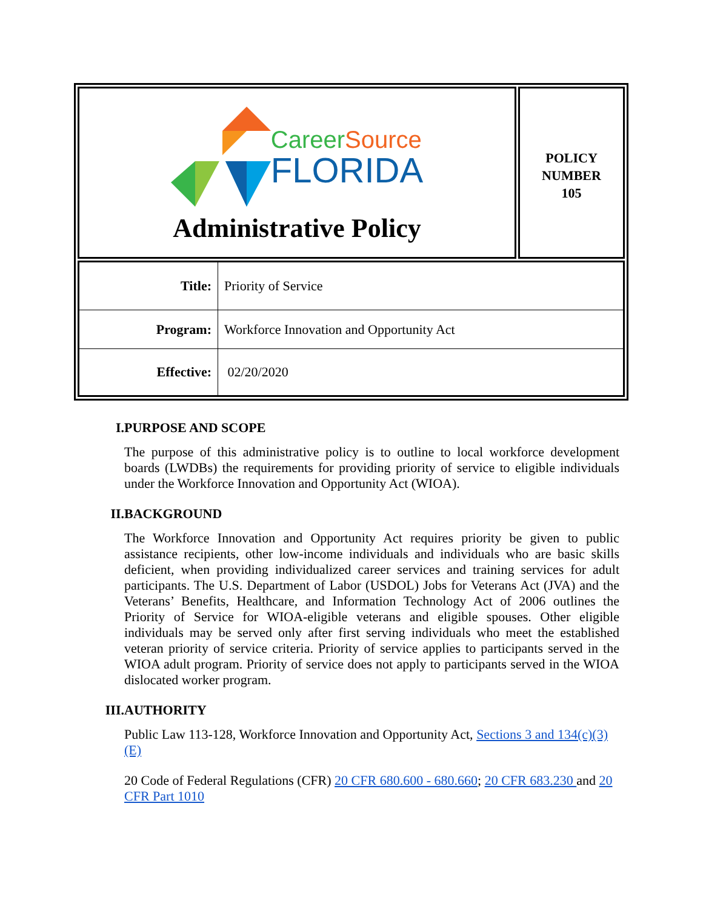CareerSource
FLORIDA
Administrative Policy
POLICY
NUMBER
105
| Title: | Priority of Service |
| Program: | Workforce Innovation and Opportunity Act |
| Effective: | 02/20/2020 |
I. PURPOSE AND SCOPE
The purpose of this administrative policy is to outline to local workforce development boards (LWDBs) the requirements for providing priority of service to eligible individuals under the Workforce Innovation and Opportunity Act (WIOA).
II. BACKGROUND
The Workforce Innovation and Opportunity Act requires priority be given to public assistance recipients, other low-income individuals and individuals who are basic skills deficient, when providing individualized career services and training services for adult participants. The U.S. Department of Labor (USDOL) Jobs for Veterans Act (JVA) and the Veterans’ Benefits, Healthcare, and Information Technology Act of 2006 outlines the Priority of Service for WIOA-eligible veterans and eligible spouses. Other eligible individuals may be served only after first serving individuals who meet the established veteran priority of service criteria. Priority of service applies to participants served in the WIOA adult program. Priority of service does not apply to participants served in the WIOA dislocated worker program.
III. AUTHORITY
Public Law 113-128, Workforce Innovation and Opportunity Act, Sections 3 and 134(c)(3)(E)
20 Code of Federal Regulations (CFR) 20 CFR 680.600 - 680.660; 20 CFR 683.230 and 20 CFR Part 1010